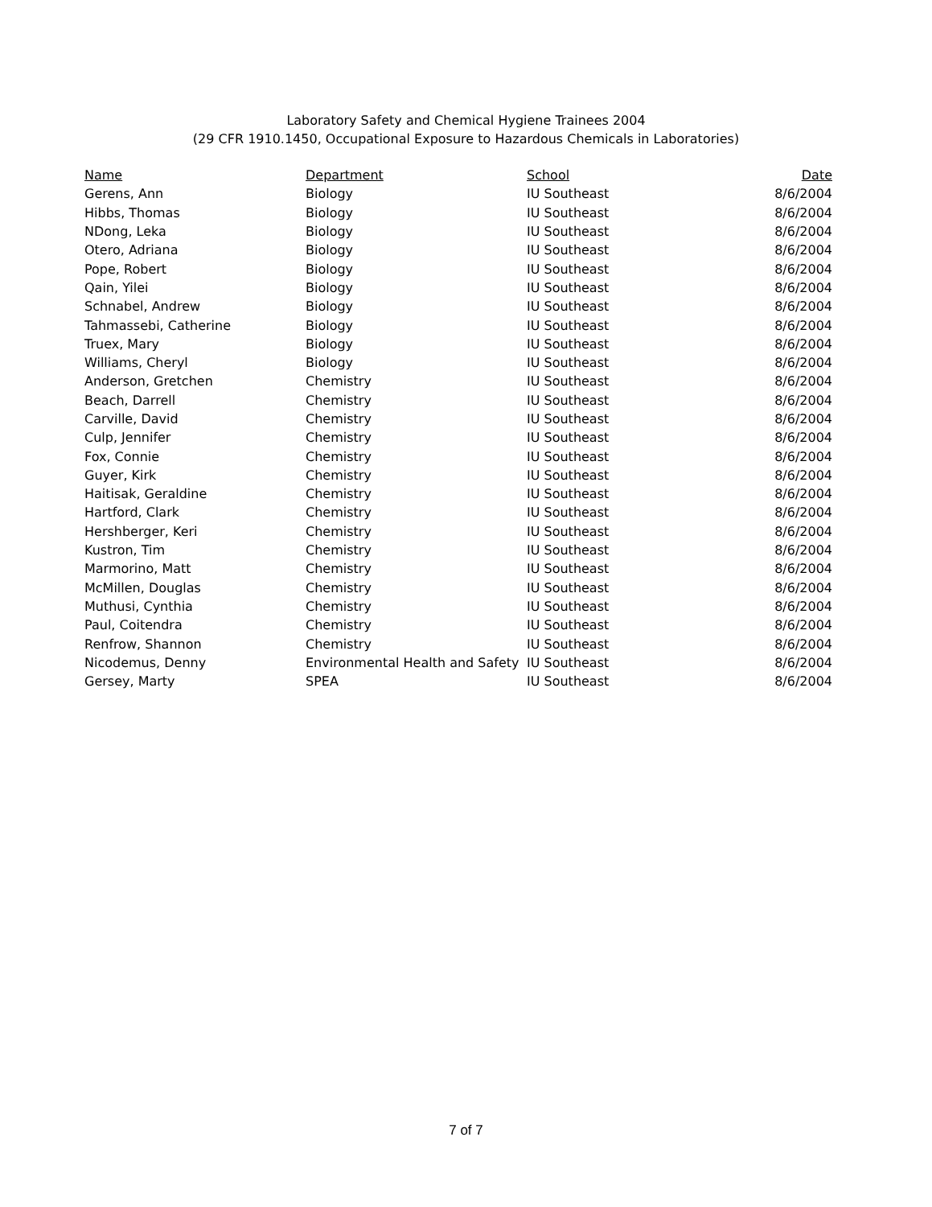Laboratory Safety and Chemical Hygiene Trainees 2004
(29 CFR 1910.1450, Occupational Exposure to Hazardous Chemicals in Laboratories)
| Name | Department | School | Date |
| --- | --- | --- | --- |
| Gerens, Ann | Biology | IU Southeast | 8/6/2004 |
| Hibbs, Thomas | Biology | IU Southeast | 8/6/2004 |
| NDong, Leka | Biology | IU Southeast | 8/6/2004 |
| Otero, Adriana | Biology | IU Southeast | 8/6/2004 |
| Pope, Robert | Biology | IU Southeast | 8/6/2004 |
| Qain, Yilei | Biology | IU Southeast | 8/6/2004 |
| Schnabel, Andrew | Biology | IU Southeast | 8/6/2004 |
| Tahmassebi, Catherine | Biology | IU Southeast | 8/6/2004 |
| Truex, Mary | Biology | IU Southeast | 8/6/2004 |
| Williams, Cheryl | Biology | IU Southeast | 8/6/2004 |
| Anderson, Gretchen | Chemistry | IU Southeast | 8/6/2004 |
| Beach, Darrell | Chemistry | IU Southeast | 8/6/2004 |
| Carville, David | Chemistry | IU Southeast | 8/6/2004 |
| Culp, Jennifer | Chemistry | IU Southeast | 8/6/2004 |
| Fox, Connie | Chemistry | IU Southeast | 8/6/2004 |
| Guyer, Kirk | Chemistry | IU Southeast | 8/6/2004 |
| Haitisak, Geraldine | Chemistry | IU Southeast | 8/6/2004 |
| Hartford, Clark | Chemistry | IU Southeast | 8/6/2004 |
| Hershberger, Keri | Chemistry | IU Southeast | 8/6/2004 |
| Kustron, Tim | Chemistry | IU Southeast | 8/6/2004 |
| Marmorino, Matt | Chemistry | IU Southeast | 8/6/2004 |
| McMillen, Douglas | Chemistry | IU Southeast | 8/6/2004 |
| Muthusi, Cynthia | Chemistry | IU Southeast | 8/6/2004 |
| Paul, Coitendra | Chemistry | IU Southeast | 8/6/2004 |
| Renfrow, Shannon | Chemistry | IU Southeast | 8/6/2004 |
| Nicodemus, Denny | Environmental Health and Safety | IU Southeast | 8/6/2004 |
| Gersey, Marty | SPEA | IU Southeast | 8/6/2004 |
7 of 7